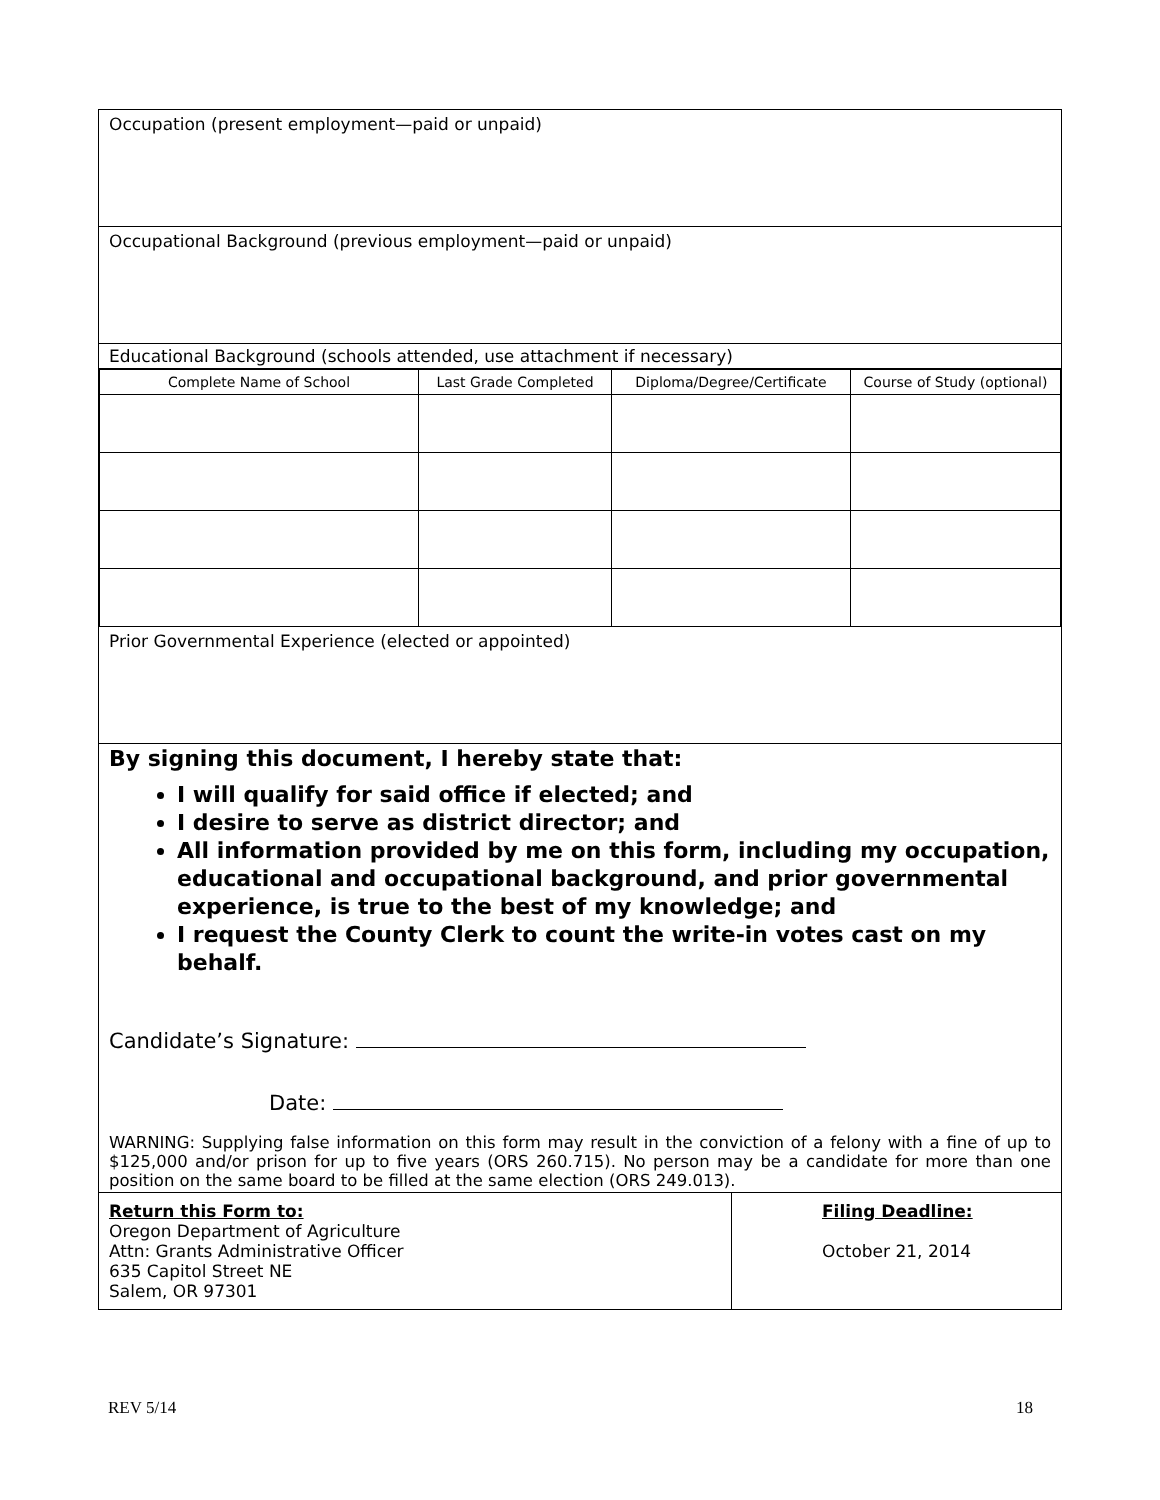Occupation (present employment—paid or unpaid)
Occupational Background (previous employment—paid or unpaid)
Educational Background (schools attended, use attachment if necessary)
| Complete Name of School | Last Grade Completed | Diploma/Degree/Certificate | Course of Study (optional) |
| --- | --- | --- | --- |
Prior Governmental Experience (elected or appointed)
By signing this document, I hereby state that:
I will qualify for said office if elected; and
I desire to serve as district director; and
All information provided by me on this form, including my occupation, educational and occupational background, and prior governmental experience, is true to the best of my knowledge; and
I request the County Clerk to count the write-in votes cast on my behalf.
Candidate’s Signature:
Date:
WARNING: Supplying false information on this form may result in the conviction of a felony with a fine of up to $125,000 and/or prison for up to five years (ORS 260.715). No person may be a candidate for more than one position on the same board to be filled at the same election (ORS 249.013).
Return this Form to:
Oregon Department of Agriculture
Attn: Grants Administrative Officer
635 Capitol Street NE
Salem, OR 97301
Filing Deadline:
October 21, 2014
REV 5/14 18